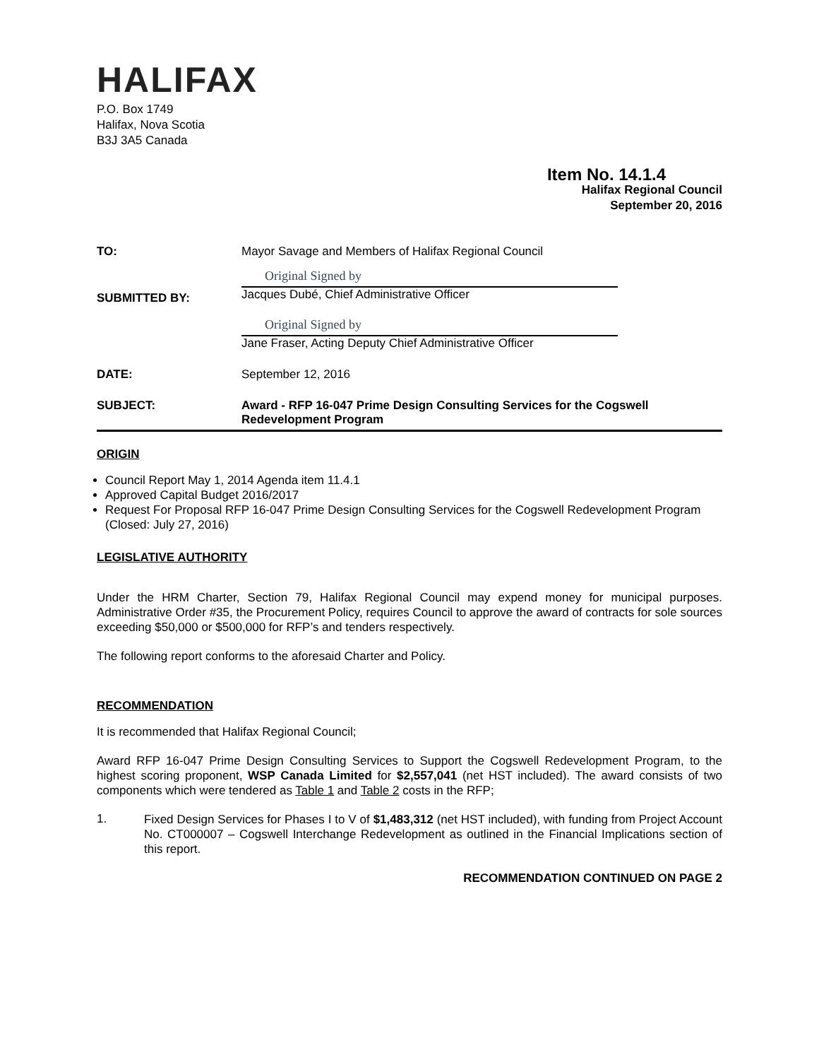HALIFAX
P.O. Box 1749
Halifax, Nova Scotia
B3J 3A5 Canada
Item No. 14.1.4
Halifax Regional Council
September 20, 2016
| TO: | Mayor Savage and Members of Halifax Regional Council |
| SUBMITTED BY: | Original Signed by Jacques Dubé, Chief Administrative Officer Original Signed by Jane Fraser, Acting Deputy Chief Administrative Officer |
| DATE: | September 12, 2016 |
| SUBJECT: | Award - RFP 16-047 Prime Design Consulting Services for the Cogswell Redevelopment Program |
ORIGIN
Council Report May 1, 2014 Agenda item 11.4.1
Approved Capital Budget 2016/2017
Request For Proposal RFP 16-047 Prime Design Consulting Services for the Cogswell Redevelopment Program (Closed: July 27, 2016)
LEGISLATIVE AUTHORITY
Under the HRM Charter, Section 79, Halifax Regional Council may expend money for municipal purposes. Administrative Order #35, the Procurement Policy, requires Council to approve the award of contracts for sole sources exceeding $50,000 or $500,000 for RFP’s and tenders respectively.
The following report conforms to the aforesaid Charter and Policy.
RECOMMENDATION
It is recommended that Halifax Regional Council;
Award RFP 16-047 Prime Design Consulting Services to Support the Cogswell Redevelopment Program, to the highest scoring proponent, WSP Canada Limited for $2,557,041 (net HST included). The award consists of two components which were tendered as Table 1 and Table 2 costs in the RFP;
1.
Fixed Design Services for Phases I to V of $1,483,312 (net HST included), with funding from Project Account No. CT000007 – Cogswell Interchange Redevelopment as outlined in the Financial Implications section of this report.
RECOMMENDATION CONTINUED ON PAGE 2